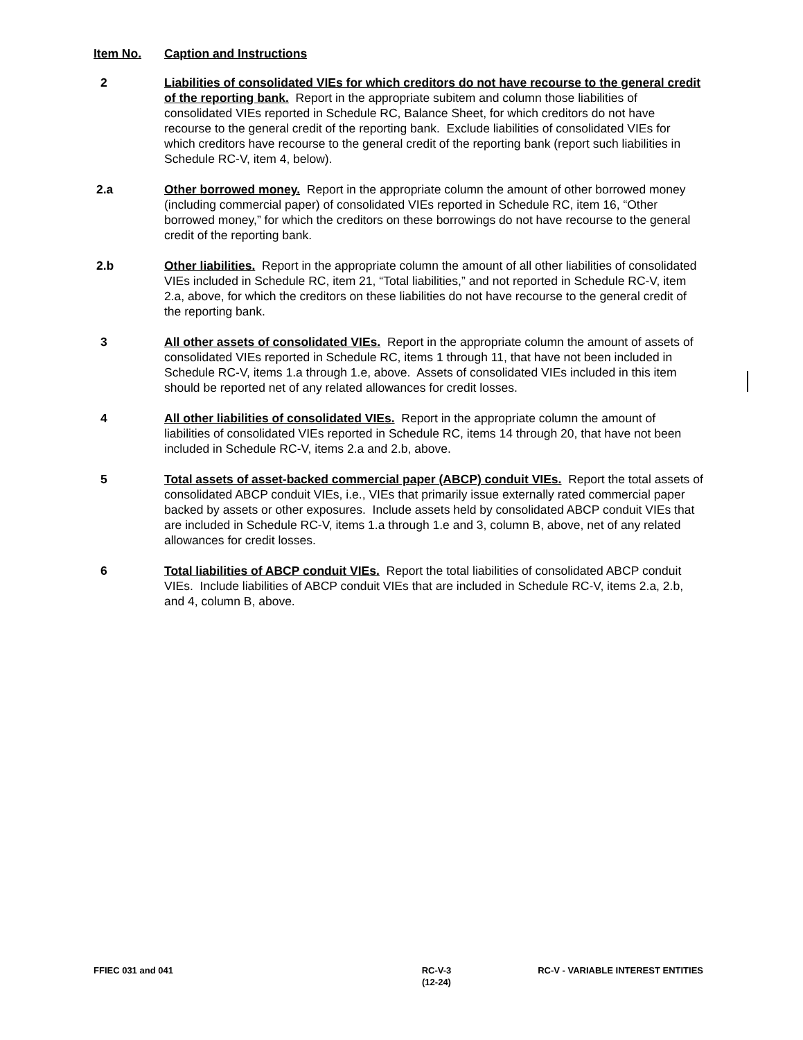Item No. Caption and Instructions
2 Liabilities of consolidated VIEs for which creditors do not have recourse to the general credit of the reporting bank. Report in the appropriate subitem and column those liabilities of consolidated VIEs reported in Schedule RC, Balance Sheet, for which creditors do not have recourse to the general credit of the reporting bank. Exclude liabilities of consolidated VIEs for which creditors have recourse to the general credit of the reporting bank (report such liabilities in Schedule RC-V, item 4, below).
2.a Other borrowed money. Report in the appropriate column the amount of other borrowed money (including commercial paper) of consolidated VIEs reported in Schedule RC, item 16, “Other borrowed money,” for which the creditors on these borrowings do not have recourse to the general credit of the reporting bank.
2.b Other liabilities. Report in the appropriate column the amount of all other liabilities of consolidated VIEs included in Schedule RC, item 21, “Total liabilities,” and not reported in Schedule RC-V, item 2.a, above, for which the creditors on these liabilities do not have recourse to the general credit of the reporting bank.
3 All other assets of consolidated VIEs. Report in the appropriate column the amount of assets of consolidated VIEs reported in Schedule RC, items 1 through 11, that have not been included in Schedule RC-V, items 1.a through 1.e, above. Assets of consolidated VIEs included in this item should be reported net of any related allowances for credit losses.
4 All other liabilities of consolidated VIEs. Report in the appropriate column the amount of liabilities of consolidated VIEs reported in Schedule RC, items 14 through 20, that have not been included in Schedule RC-V, items 2.a and 2.b, above.
5 Total assets of asset-backed commercial paper (ABCP) conduit VIEs. Report the total assets of consolidated ABCP conduit VIEs, i.e., VIEs that primarily issue externally rated commercial paper backed by assets or other exposures. Include assets held by consolidated ABCP conduit VIEs that are included in Schedule RC-V, items 1.a through 1.e and 3, column B, above, net of any related allowances for credit losses.
6 Total liabilities of ABCP conduit VIEs. Report the total liabilities of consolidated ABCP conduit VIEs. Include liabilities of ABCP conduit VIEs that are included in Schedule RC-V, items 2.a, 2.b, and 4, column B, above.
FFIEC 031 and 041 RC-V-3
(12-24)
RC-V - VARIABLE INTEREST ENTITIES